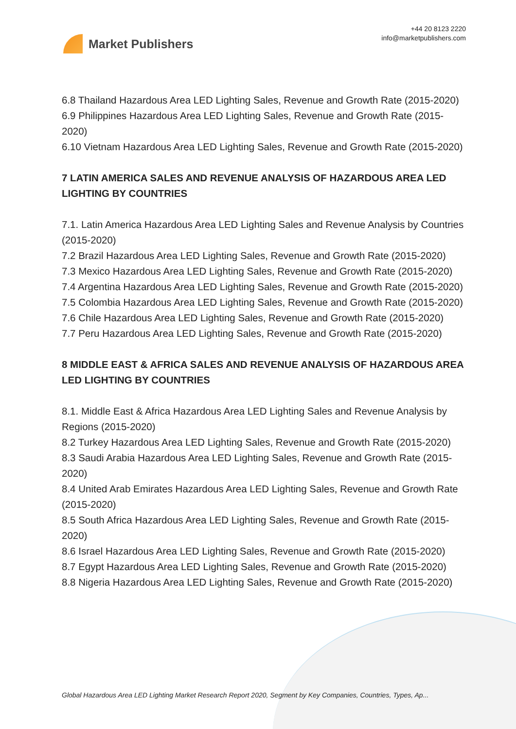Market Publishers
+44 20 8123 2220
info@marketpublishers.com
6.8 Thailand Hazardous Area LED Lighting Sales, Revenue and Growth Rate (2015-2020)
6.9 Philippines Hazardous Area LED Lighting Sales, Revenue and Growth Rate (2015-2020)
6.10 Vietnam Hazardous Area LED Lighting Sales, Revenue and Growth Rate (2015-2020)
7 LATIN AMERICA SALES AND REVENUE ANALYSIS OF HAZARDOUS AREA LED LIGHTING BY COUNTRIES
7.1. Latin America Hazardous Area LED Lighting Sales and Revenue Analysis by Countries (2015-2020)
7.2 Brazil Hazardous Area LED Lighting Sales, Revenue and Growth Rate (2015-2020)
7.3 Mexico Hazardous Area LED Lighting Sales, Revenue and Growth Rate (2015-2020)
7.4 Argentina Hazardous Area LED Lighting Sales, Revenue and Growth Rate (2015-2020)
7.5 Colombia Hazardous Area LED Lighting Sales, Revenue and Growth Rate (2015-2020)
7.6 Chile Hazardous Area LED Lighting Sales, Revenue and Growth Rate (2015-2020)
7.7 Peru Hazardous Area LED Lighting Sales, Revenue and Growth Rate (2015-2020)
8 MIDDLE EAST & AFRICA SALES AND REVENUE ANALYSIS OF HAZARDOUS AREA LED LIGHTING BY COUNTRIES
8.1. Middle East & Africa Hazardous Area LED Lighting Sales and Revenue Analysis by Regions (2015-2020)
8.2 Turkey Hazardous Area LED Lighting Sales, Revenue and Growth Rate (2015-2020)
8.3 Saudi Arabia Hazardous Area LED Lighting Sales, Revenue and Growth Rate (2015-2020)
8.4 United Arab Emirates Hazardous Area LED Lighting Sales, Revenue and Growth Rate (2015-2020)
8.5 South Africa Hazardous Area LED Lighting Sales, Revenue and Growth Rate (2015-2020)
8.6 Israel Hazardous Area LED Lighting Sales, Revenue and Growth Rate (2015-2020)
8.7 Egypt Hazardous Area LED Lighting Sales, Revenue and Growth Rate (2015-2020)
8.8 Nigeria Hazardous Area LED Lighting Sales, Revenue and Growth Rate (2015-2020)
Global Hazardous Area LED Lighting Market Research Report 2020, Segment by Key Companies, Countries, Types, Ap...